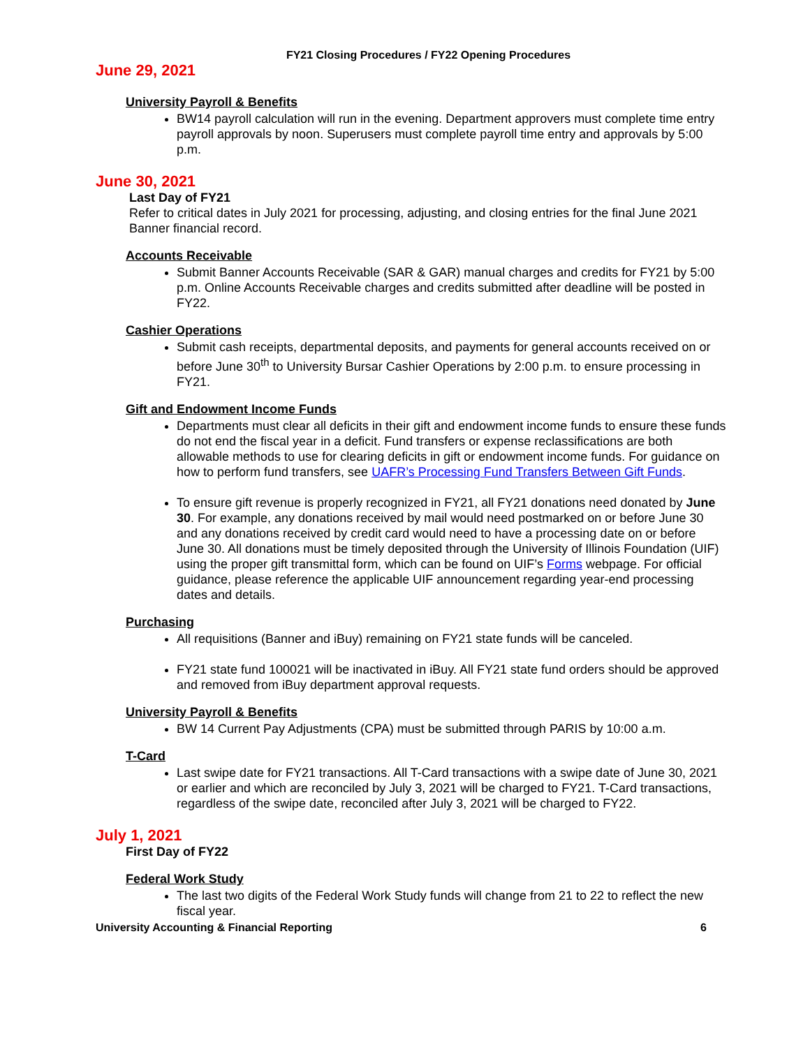FY21 Closing Procedures / FY22 Opening Procedures
June 29, 2021
University Payroll & Benefits
BW14 payroll calculation will run in the evening. Department approvers must complete time entry payroll approvals by noon. Superusers must complete payroll time entry and approvals by 5:00 p.m.
June 30, 2021
Last Day of FY21
Refer to critical dates in July 2021 for processing, adjusting, and closing entries for the final June 2021 Banner financial record.
Accounts Receivable
Submit Banner Accounts Receivable (SAR & GAR) manual charges and credits for FY21 by 5:00 p.m. Online Accounts Receivable charges and credits submitted after deadline will be posted in FY22.
Cashier Operations
Submit cash receipts, departmental deposits, and payments for general accounts received on or before June 30<sup>th</sup> to University Bursar Cashier Operations by 2:00 p.m. to ensure processing in FY21.
Gift and Endowment Income Funds
Departments must clear all deficits in their gift and endowment income funds to ensure these funds do not end the fiscal year in a deficit. Fund transfers or expense reclassifications are both allowable methods to use for clearing deficits in gift or endowment income funds. For guidance on how to perform fund transfers, see UAFR’s Processing Fund Transfers Between Gift Funds.
To ensure gift revenue is properly recognized in FY21, all FY21 donations need donated by June 30. For example, any donations received by mail would need postmarked on or before June 30 and any donations received by credit card would need to have a processing date on or before June 30. All donations must be timely deposited through the University of Illinois Foundation (UIF) using the proper gift transmittal form, which can be found on UIF’s Forms webpage. For official guidance, please reference the applicable UIF announcement regarding year-end processing dates and details.
Purchasing
All requisitions (Banner and iBuy) remaining on FY21 state funds will be canceled.
FY21 state fund 100021 will be inactivated in iBuy. All FY21 state fund orders should be approved and removed from iBuy department approval requests.
University Payroll & Benefits
BW 14 Current Pay Adjustments (CPA) must be submitted through PARIS by 10:00 a.m.
T-Card
Last swipe date for FY21 transactions. All T-Card transactions with a swipe date of June 30, 2021 or earlier and which are reconciled by July 3, 2021 will be charged to FY21. T-Card transactions, regardless of the swipe date, reconciled after July 3, 2021 will be charged to FY22.
July 1, 2021
First Day of FY22
Federal Work Study
The last two digits of the Federal Work Study funds will change from 21 to 22 to reflect the new fiscal year.
University Accounting & Financial Reporting 6